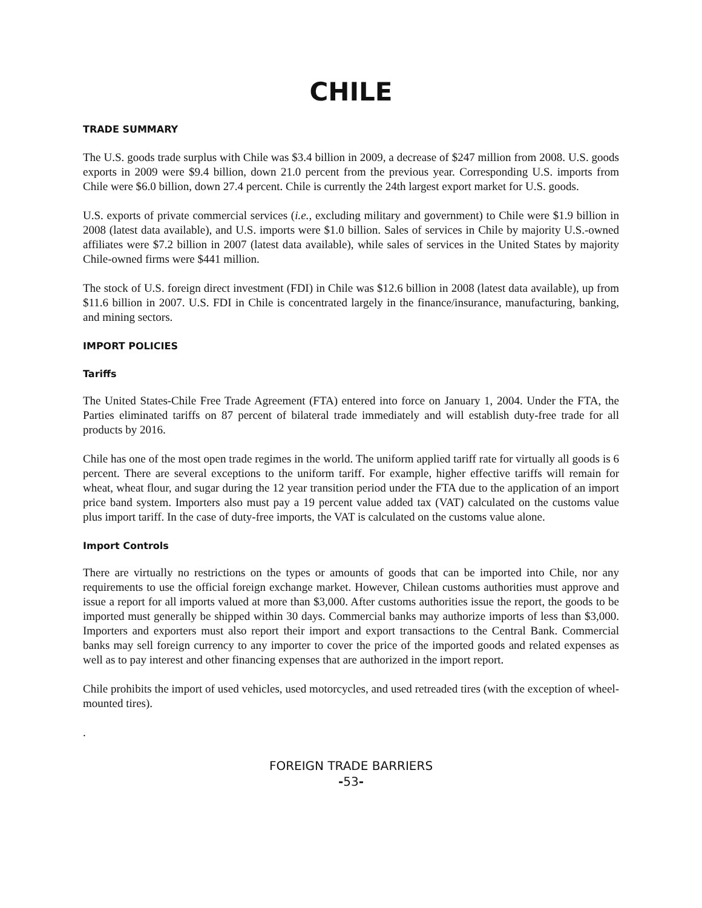CHILE
TRADE SUMMARY
The U.S. goods trade surplus with Chile was $3.4 billion in 2009, a decrease of $247 million from 2008. U.S. goods exports in 2009 were $9.4 billion, down 21.0 percent from the previous year. Corresponding U.S. imports from Chile were $6.0 billion, down 27.4 percent. Chile is currently the 24th largest export market for U.S. goods.
U.S. exports of private commercial services (i.e., excluding military and government) to Chile were $1.9 billion in 2008 (latest data available), and U.S. imports were $1.0 billion. Sales of services in Chile by majority U.S.-owned affiliates were $7.2 billion in 2007 (latest data available), while sales of services in the United States by majority Chile-owned firms were $441 million.
The stock of U.S. foreign direct investment (FDI) in Chile was $12.6 billion in 2008 (latest data available), up from $11.6 billion in 2007. U.S. FDI in Chile is concentrated largely in the finance/insurance, manufacturing, banking, and mining sectors.
IMPORT POLICIES
Tariffs
The United States-Chile Free Trade Agreement (FTA) entered into force on January 1, 2004. Under the FTA, the Parties eliminated tariffs on 87 percent of bilateral trade immediately and will establish duty-free trade for all products by 2016.
Chile has one of the most open trade regimes in the world. The uniform applied tariff rate for virtually all goods is 6 percent. There are several exceptions to the uniform tariff. For example, higher effective tariffs will remain for wheat, wheat flour, and sugar during the 12 year transition period under the FTA due to the application of an import price band system. Importers also must pay a 19 percent value added tax (VAT) calculated on the customs value plus import tariff. In the case of duty-free imports, the VAT is calculated on the customs value alone.
Import Controls
There are virtually no restrictions on the types or amounts of goods that can be imported into Chile, nor any requirements to use the official foreign exchange market. However, Chilean customs authorities must approve and issue a report for all imports valued at more than $3,000. After customs authorities issue the report, the goods to be imported must generally be shipped within 30 days. Commercial banks may authorize imports of less than $3,000. Importers and exporters must also report their import and export transactions to the Central Bank. Commercial banks may sell foreign currency to any importer to cover the price of the imported goods and related expenses as well as to pay interest and other financing expenses that are authorized in the import report.
Chile prohibits the import of used vehicles, used motorcycles, and used retreaded tires (with the exception of wheel-mounted tires).
.
FOREIGN TRADE BARRIERS
-53-